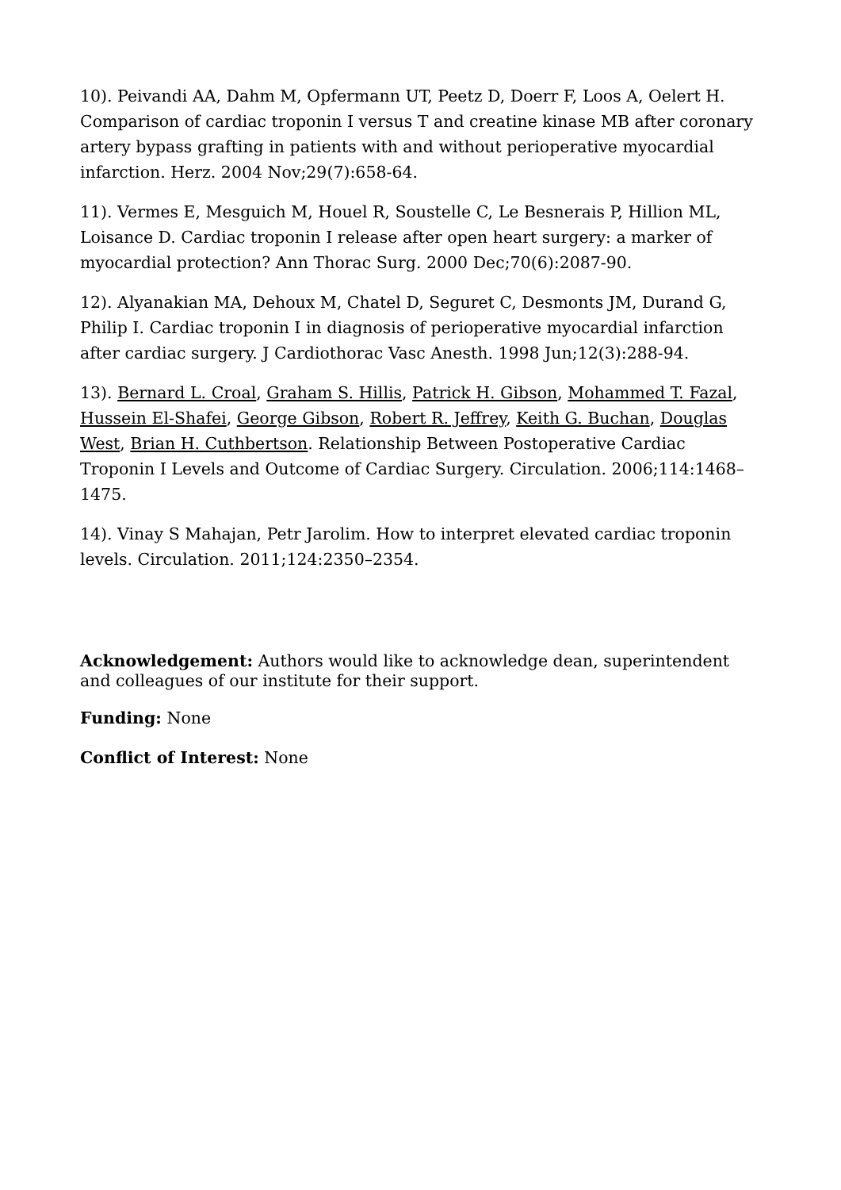10). Peivandi AA, Dahm M, Opfermann UT, Peetz D, Doerr F, Loos A, Oelert H. Comparison of cardiac troponin I versus T and creatine kinase MB after coronary artery bypass grafting in patients with and without perioperative myocardial infarction. Herz. 2004 Nov;29(7):658-64.
11). Vermes E, Mesguich M, Houel R, Soustelle C, Le Besnerais P, Hillion ML, Loisance D. Cardiac troponin I release after open heart surgery: a marker of myocardial protection? Ann Thorac Surg. 2000 Dec;70(6):2087-90.
12). Alyanakian MA, Dehoux M, Chatel D, Seguret C, Desmonts JM, Durand G, Philip I. Cardiac troponin I in diagnosis of perioperative myocardial infarction after cardiac surgery. J Cardiothorac Vasc Anesth. 1998 Jun;12(3):288-94.
13). Bernard L. Croal, Graham S. Hillis, Patrick H. Gibson, Mohammed T. Fazal, Hussein El-Shafei, George Gibson, Robert R. Jeffrey, Keith G. Buchan, Douglas West, Brian H. Cuthbertson. Relationship Between Postoperative Cardiac Troponin I Levels and Outcome of Cardiac Surgery. Circulation. 2006;114:1468–1475.
14). Vinay S Mahajan, Petr Jarolim. How to interpret elevated cardiac troponin levels. Circulation. 2011;124:2350–2354.
Acknowledgement: Authors would like to acknowledge dean, superintendent and colleagues of our institute for their support.
Funding: None
Conflict of Interest: None